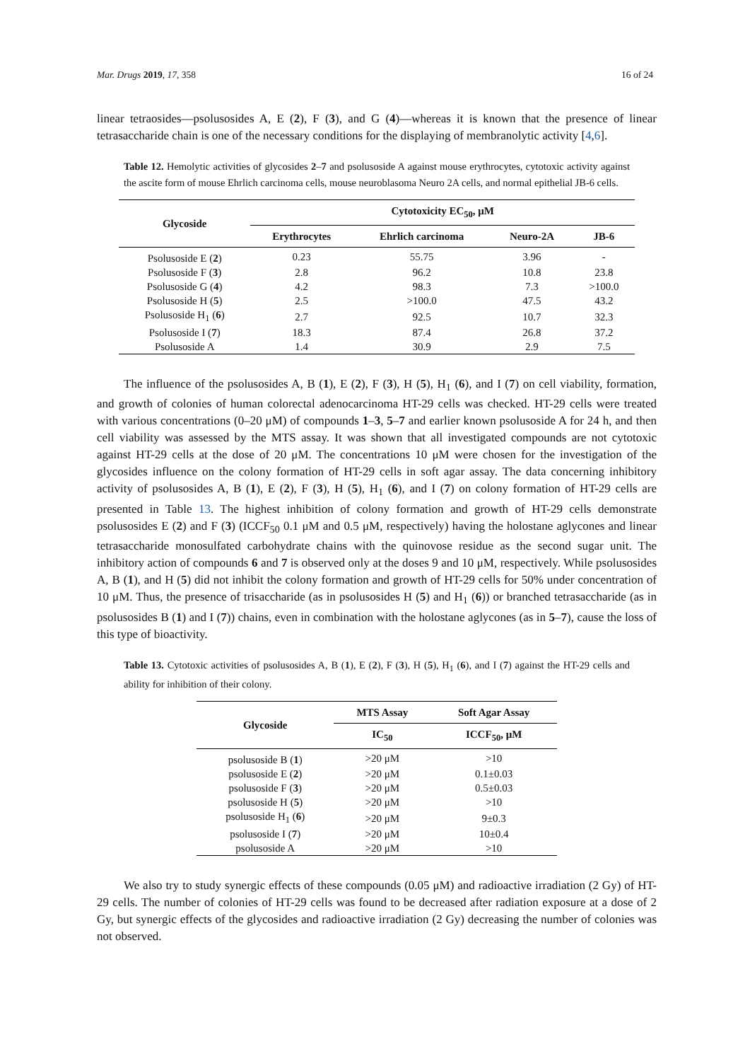Mar. Drugs 2019, 17, 358 16 of 24
linear tetraosides—psolusosides A, E (2), F (3), and G (4)—whereas it is known that the presence of linear tetrasaccharide chain is one of the necessary conditions for the displaying of membranolytic activity [4,6].
Table 12. Hemolytic activities of glycosides 2–7 and psolusoside A against mouse erythrocytes, cytotoxic activity against the ascite form of mouse Ehrlich carcinoma cells, mouse neuroblasoma Neuro 2A cells, and normal epithelial JB-6 cells.
| Glycoside | Cytotoxicity EC<sub>50</sub>, μM | | | |
| --- | --- | --- | --- | --- |
| | Erythrocytes | Ehrlich carcinoma | Neuro-2A | JB-6 |
| Psolusoside E ( 2 ) | 0.23 | 55.75 | 3.96 | - |
| Psolusoside F ( 3 ) | 2.8 | 96.2 | 10.8 | 23.8 |
| Psolusoside G ( 4 ) | 4.2 | 98.3 | 7.3 | >100.0 |
| Psolusoside H ( 5 ) | 2.5 | >100.0 | 47.5 | 43.2 |
| Psolusoside H<sub>1</sub> ( 6 ) | 2.7 | 92.5 | 10.7 | 32.3 |
| Psolusoside I ( 7 ) | 18.3 | 87.4 | 26.8 | 37.2 |
| Psolusoside A | 1.4 | 30.9 | 2.9 | 7.5 |
The influence of the psolusosides A, B (1), E (2), F (3), H (5), H<sub>1</sub> (6), and I (7) on cell viability, formation, and growth of colonies of human colorectal adenocarcinoma HT-29 cells was checked. HT-29 cells were treated with various concentrations (0–20 μM) of compounds 1–3, 5–7 and earlier known psolusoside A for 24 h, and then cell viability was assessed by the MTS assay. It was shown that all investigated compounds are not cytotoxic against HT-29 cells at the dose of 20 μM. The concentrations 10 μM were chosen for the investigation of the glycosides influence on the colony formation of HT-29 cells in soft agar assay. The data concerning inhibitory activity of psolusosides A, B (1), E (2), F (3), H (5), H<sub>1</sub> (6), and I (7) on colony formation of HT-29 cells are presented in Table 13. The highest inhibition of colony formation and growth of HT-29 cells demonstrate psolusosides E (2) and F (3) (ICCF<sub>50</sub> 0.1 μM and 0.5 μM, respectively) having the holostane aglycones and linear tetrasaccharide monosulfated carbohydrate chains with the quinovose residue as the second sugar unit. The inhibitory action of compounds 6 and 7 is observed only at the doses 9 and 10 μM, respectively. While psolusosides A, B (1), and H (5) did not inhibit the colony formation and growth of HT-29 cells for 50% under concentration of 10 μM. Thus, the presence of trisaccharide (as in psolusosides H (5) and H<sub>1</sub> (6)) or branched tetrasaccharide (as in psolusosides B (1) and I (7)) chains, even in combination with the holostane aglycones (as in 5–7), cause the loss of this type of bioactivity.
Table 13. Cytotoxic activities of psolusosides A, B (1), E (2), F (3), H (5), H<sub>1</sub> (6), and I (7) against the HT-29 cells and ability for inhibition of their colony.
| Glycoside | MTS Assay | Soft Agar Assay |
| --- | --- | --- |
| | IC<sub>50</sub> | ICCF<sub>50</sub>, μM |
| psolusoside B ( 1 ) | >20 μM | >10 |
| psolusoside E ( 2 ) | >20 μM | 0.1±0.03 |
| psolusoside F ( 3 ) | >20 μM | 0.5±0.03 |
| psolusoside H ( 5 ) | >20 μM | >10 |
| psolusoside H<sub>1</sub> ( 6 ) | >20 μM | 9±0.3 |
| psolusoside I ( 7 ) | >20 μM | 10±0.4 |
| psolusoside A | >20 μM | >10 |
We also try to study synergic effects of these compounds (0.05 μM) and radioactive irradiation (2 Gy) of HT-29 cells. The number of colonies of HT-29 cells was found to be decreased after radiation exposure at a dose of 2 Gy, but synergic effects of the glycosides and radioactive irradiation (2 Gy) decreasing the number of colonies was not observed.